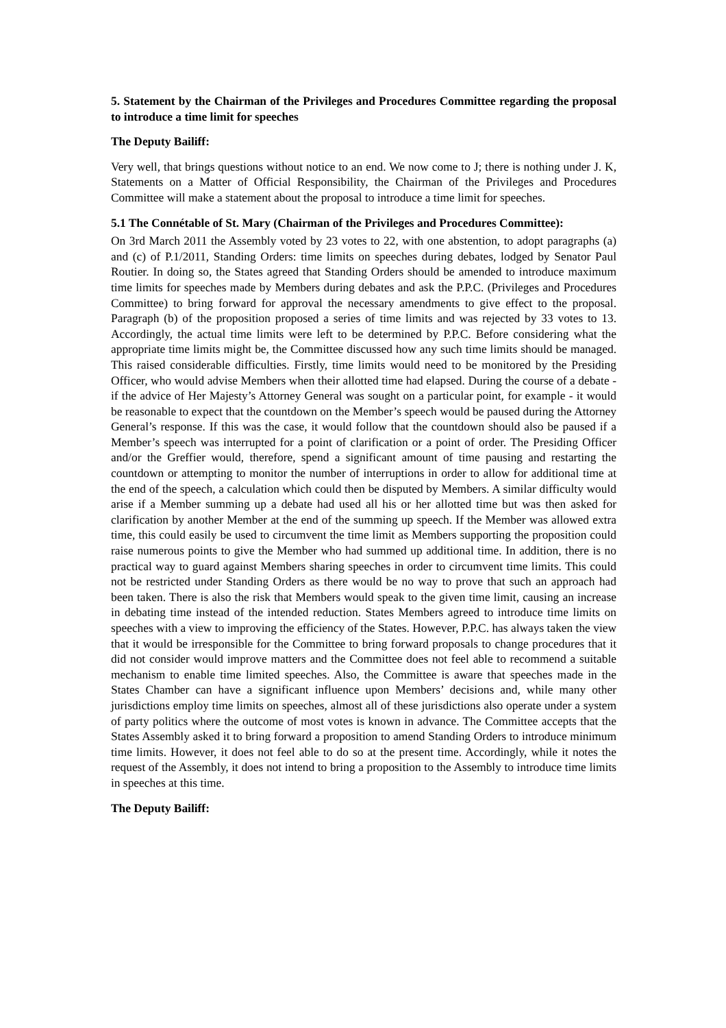5. Statement by the Chairman of the Privileges and Procedures Committee regarding the proposal to introduce a time limit for speeches
The Deputy Bailiff:
Very well, that brings questions without notice to an end. We now come to J; there is nothing under J. K, Statements on a Matter of Official Responsibility, the Chairman of the Privileges and Procedures Committee will make a statement about the proposal to introduce a time limit for speeches.
5.1 The Connétable of St. Mary (Chairman of the Privileges and Procedures Committee):
On 3rd March 2011 the Assembly voted by 23 votes to 22, with one abstention, to adopt paragraphs (a) and (c) of P.1/2011, Standing Orders: time limits on speeches during debates, lodged by Senator Paul Routier. In doing so, the States agreed that Standing Orders should be amended to introduce maximum time limits for speeches made by Members during debates and ask the P.P.C. (Privileges and Procedures Committee) to bring forward for approval the necessary amendments to give effect to the proposal. Paragraph (b) of the proposition proposed a series of time limits and was rejected by 33 votes to 13. Accordingly, the actual time limits were left to be determined by P.P.C. Before considering what the appropriate time limits might be, the Committee discussed how any such time limits should be managed. This raised considerable difficulties. Firstly, time limits would need to be monitored by the Presiding Officer, who would advise Members when their allotted time had elapsed. During the course of a debate - if the advice of Her Majesty’s Attorney General was sought on a particular point, for example - it would be reasonable to expect that the countdown on the Member’s speech would be paused during the Attorney General’s response. If this was the case, it would follow that the countdown should also be paused if a Member’s speech was interrupted for a point of clarification or a point of order. The Presiding Officer and/or the Greffier would, therefore, spend a significant amount of time pausing and restarting the countdown or attempting to monitor the number of interruptions in order to allow for additional time at the end of the speech, a calculation which could then be disputed by Members. A similar difficulty would arise if a Member summing up a debate had used all his or her allotted time but was then asked for clarification by another Member at the end of the summing up speech. If the Member was allowed extra time, this could easily be used to circumvent the time limit as Members supporting the proposition could raise numerous points to give the Member who had summed up additional time. In addition, there is no practical way to guard against Members sharing speeches in order to circumvent time limits. This could not be restricted under Standing Orders as there would be no way to prove that such an approach had been taken. There is also the risk that Members would speak to the given time limit, causing an increase in debating time instead of the intended reduction. States Members agreed to introduce time limits on speeches with a view to improving the efficiency of the States. However, P.P.C. has always taken the view that it would be irresponsible for the Committee to bring forward proposals to change procedures that it did not consider would improve matters and the Committee does not feel able to recommend a suitable mechanism to enable time limited speeches. Also, the Committee is aware that speeches made in the States Chamber can have a significant influence upon Members’ decisions and, while many other jurisdictions employ time limits on speeches, almost all of these jurisdictions also operate under a system of party politics where the outcome of most votes is known in advance. The Committee accepts that the States Assembly asked it to bring forward a proposition to amend Standing Orders to introduce minimum time limits. However, it does not feel able to do so at the present time. Accordingly, while it notes the request of the Assembly, it does not intend to bring a proposition to the Assembly to introduce time limits in speeches at this time.
The Deputy Bailiff: